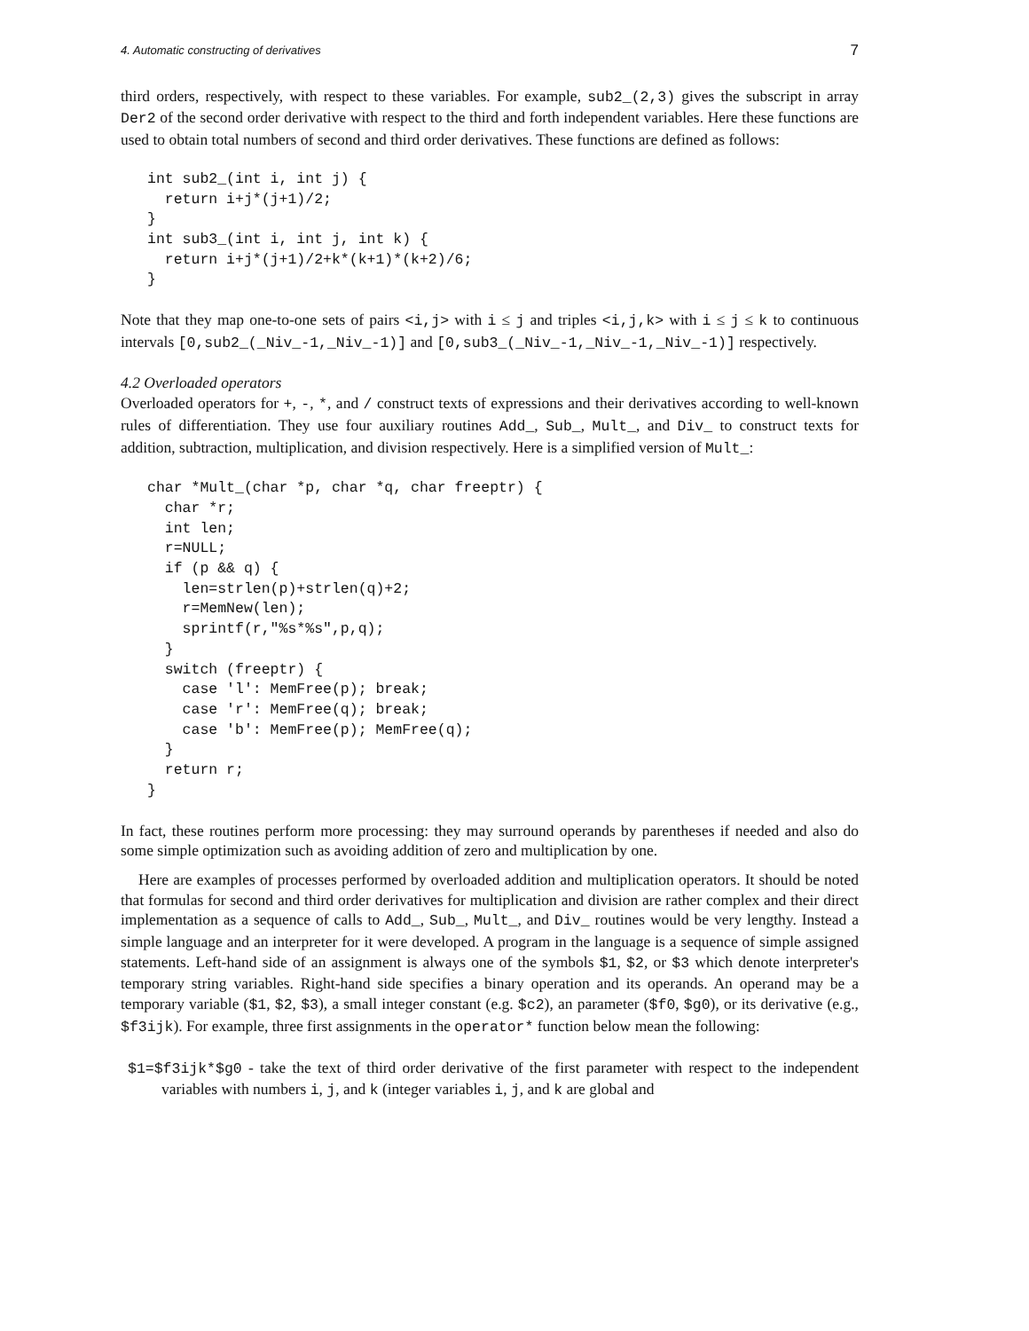4. Automatic constructing of derivatives 7
third orders, respectively, with respect to these variables. For example, sub2_(2,3) gives the subscript in array Der2 of the second order derivative with respect to the third and forth independent variables. Here these functions are used to obtain total numbers of second and third order derivatives. These functions are defined as follows:
int sub2_(int i, int j) {
  return i+j*(j+1)/2;
}
int sub3_(int i, int j, int k) {
  return i+j*(j+1)/2+k*(k+1)*(k+2)/6;
}
Note that they map one-to-one sets of pairs <i,j> with i ≤ j and triples <i,j,k> with i ≤ j ≤ k to continuous intervals [0,sub2_(_Niv_-1,_Niv_-1)] and [0,sub3_(_Niv_-1,_Niv_-1,_Niv_-1)] respectively.
4.2 Overloaded operators
Overloaded operators for +, -, *, and / construct texts of expressions and their derivatives according to well-known rules of differentiation. They use four auxiliary routines Add_, Sub_, Mult_, and Div_ to construct texts for addition, subtraction, multiplication, and division respectively. Here is a simplified version of Mult_:
char *Mult_(char *p, char *q, char freeptr) {
  char *r;
  int len;
  r=NULL;
  if (p && q) {
    len=strlen(p)+strlen(q)+2;
    r=MemNew(len);
    sprintf(r,"%s*%s",p,q);
  }
  switch (freeptr) {
    case 'l': MemFree(p); break;
    case 'r': MemFree(q); break;
    case 'b': MemFree(p); MemFree(q);
  }
  return r;
}
In fact, these routines perform more processing: they may surround operands by parentheses if needed and also do some simple optimization such as avoiding addition of zero and multiplication by one.
Here are examples of processes performed by overloaded addition and multiplication operators. It should be noted that formulas for second and third order derivatives for multiplication and division are rather complex and their direct implementation as a sequence of calls to Add_, Sub_, Mult_, and Div_ routines would be very lengthy. Instead a simple language and an interpreter for it were developed. A program in the language is a sequence of simple assigned statements. Left-hand side of an assignment is always one of the symbols $1, $2, or $3 which denote interpreter's temporary string variables. Right-hand side specifies a binary operation and its operands. An operand may be a temporary variable ($1, $2, $3), a small integer constant (e.g. $c2), an parameter ($f0, $g0), or its derivative (e.g., $f3ijk). For example, three first assignments in the operator* function below mean the following:
$1=$f3ijk*$g0 - take the text of third order derivative of the first parameter with respect to the independent variables with numbers i, j, and k (integer variables i, j, and k are global and